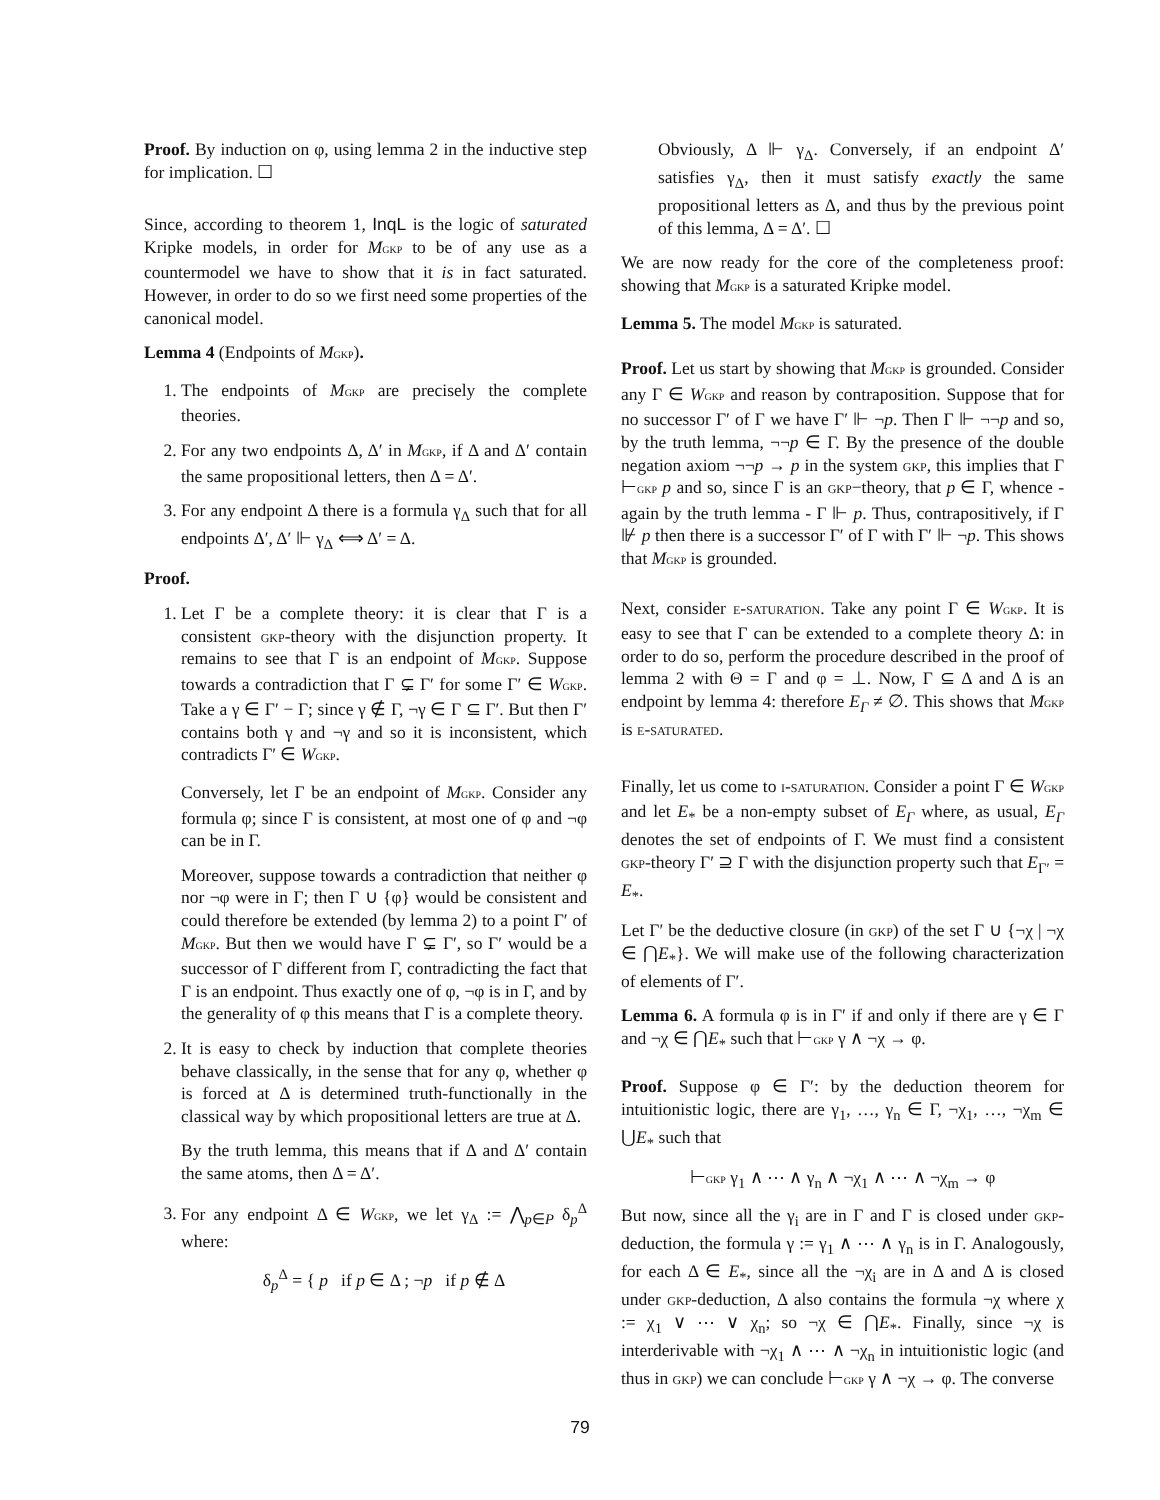Proof. By induction on φ, using lemma 2 in the inductive step for implication. ☐
Since, according to theorem 1, InqL is the logic of saturated Kripke models, in order for MGKP to be of any use as a countermodel we have to show that it is in fact saturated. However, in order to do so we first need some properties of the canonical model.
Lemma 4 (Endpoints of MGKP).
1. The endpoints of MGKP are precisely the complete theories.
2. For any two endpoints Δ, Δ′ in MGKP, if Δ and Δ′ contain the same propositional letters, then Δ = Δ′.
3. For any endpoint Δ there is a formula γ<sub>Δ</sub> such that for all endpoints Δ′, Δ′ ⊩ γ<sub>Δ</sub> ⟺ Δ′ = Δ.
Proof.
1. Let Γ be a complete theory: it is clear that Γ is a consistent gkp-theory with the disjunction property. It remains to see that Γ is an endpoint of MGKP. Suppose towards a contradiction that Γ ⊊ Γ′ for some Γ′ ∈ WGKP. Take a γ ∈ Γ′ − Γ; since γ ∉ Γ, ¬γ ∈ Γ ⊆ Γ′. But then Γ′ contains both γ and ¬γ and so it is inconsistent, which contradicts Γ′ ∈ WGKP.
Conversely, let Γ be an endpoint of MGKP. Consider any formula φ; since Γ is consistent, at most one of φ and ¬φ can be in Γ.
Moreover, suppose towards a contradiction that neither φ nor ¬φ were in Γ; then Γ ∪ {φ} would be consistent and could therefore be extended (by lemma 2) to a point Γ′ of MGKP. But then we would have Γ ⊊ Γ′, so Γ′ would be a successor of Γ different from Γ, contradicting the fact that Γ is an endpoint. Thus exactly one of φ, ¬φ is in Γ, and by the generality of φ this means that Γ is a complete theory.
2. It is easy to check by induction that complete theories behave classically, in the sense that for any φ, whether φ is forced at Δ is determined truth-functionally in the classical way by which propositional letters are true at Δ.
By the truth lemma, this means that if Δ and Δ′ contain the same atoms, then Δ = Δ′.
3. For any endpoint Δ ∈ WGKP, we let γ<sub>Δ</sub> := ⋀<sub>p∈P</sub> δ<sub>p</sub><sup>Δ</sup> where:
δ<sub>p</sub><sup>Δ</sup> = { p if p ∈ Δ ; ¬p if p ∉ Δ
Obviously, Δ ⊩ γ<sub>Δ</sub>. Conversely, if an endpoint Δ′ satisfies γ<sub>Δ</sub>, then it must satisfy exactly the same propositional letters as Δ, and thus by the previous point of this lemma, Δ = Δ′. ☐
We are now ready for the core of the completeness proof: showing that MGKP is a saturated Kripke model.
Lemma 5. The model MGKP is saturated.
Proof. Let us start by showing that MGKP is grounded. Consider any Γ ∈ WGKP and reason by contraposition. Suppose that for no successor Γ′ of Γ we have Γ′ ⊩ ¬p. Then Γ ⊩ ¬¬p and so, by the truth lemma, ¬¬p ∈ Γ. By the presence of the double negation axiom ¬¬p → p in the system gkp, this implies that Γ ⊢GKP p and so, since Γ is an gkp−theory, that p ∈ Γ, whence - again by the truth lemma - Γ ⊩ p. Thus, contrapositively, if Γ ⊮ p then there is a successor Γ′ of Γ with Γ′ ⊩ ¬p. This shows that MGKP is grounded.
Next, consider e-saturation. Take any point Γ ∈ WGKP. It is easy to see that Γ can be extended to a complete theory Δ: in order to do so, perform the procedure described in the proof of lemma 2 with Θ = Γ and φ = ⊥. Now, Γ ⊆ Δ and Δ is an endpoint by lemma 4: therefore E<sub>Γ</sub> ≠ ∅. This shows that MGKP is e-saturated.
Finally, let us come to i-saturation. Consider a point Γ ∈ WGKP and let E<sub>*</sub> be a non-empty subset of E<sub>Γ</sub> where, as usual, E<sub>Γ</sub> denotes the set of endpoints of Γ. We must find a consistent gkp-theory Γ′ ⊇ Γ with the disjunction property such that E<sub>Γ′</sub> = E<sub>*</sub>.
Let Γ′ be the deductive closure (in gkp) of the set Γ ∪ {¬χ | ¬χ ∈ ⋂E<sub>*</sub>}. We will make use of the following characterization of elements of Γ′.
Lemma 6. A formula φ is in Γ′ if and only if there are γ ∈ Γ and ¬χ ∈ ⋂E<sub>*</sub> such that ⊢GKP γ ∧ ¬χ → φ.
Proof. Suppose φ ∈ Γ′: by the deduction theorem for intuitionistic logic, there are γ<sub>1</sub>, …, γ<sub>n</sub> ∈ Γ, ¬χ<sub>1</sub>, …, ¬χ<sub>m</sub> ∈ ⋃E<sub>*</sub> such that
⊢GKP γ<sub>1</sub> ∧ ⋯ ∧ γ<sub>n</sub> ∧ ¬χ<sub>1</sub> ∧ ⋯ ∧ ¬χ<sub>m</sub> → φ
But now, since all the γ<sub>i</sub> are in Γ and Γ is closed under gkp-deduction, the formula γ := γ<sub>1</sub> ∧ ⋯ ∧ γ<sub>n</sub> is in Γ. Analogously, for each Δ ∈ E<sub>*</sub>, since all the ¬χ<sub>i</sub> are in Δ and Δ is closed under gkp-deduction, Δ also contains the formula ¬χ where χ := χ<sub>1</sub> ∨ ⋯ ∨ χ<sub>n</sub>; so ¬χ ∈ ⋂E<sub>*</sub>. Finally, since ¬χ is interderivable with ¬χ<sub>1</sub> ∧ ⋯ ∧ ¬χ<sub>n</sub> in intuitionistic logic (and thus in gkp) we can conclude ⊢GKP γ ∧ ¬χ → φ. The converse
79